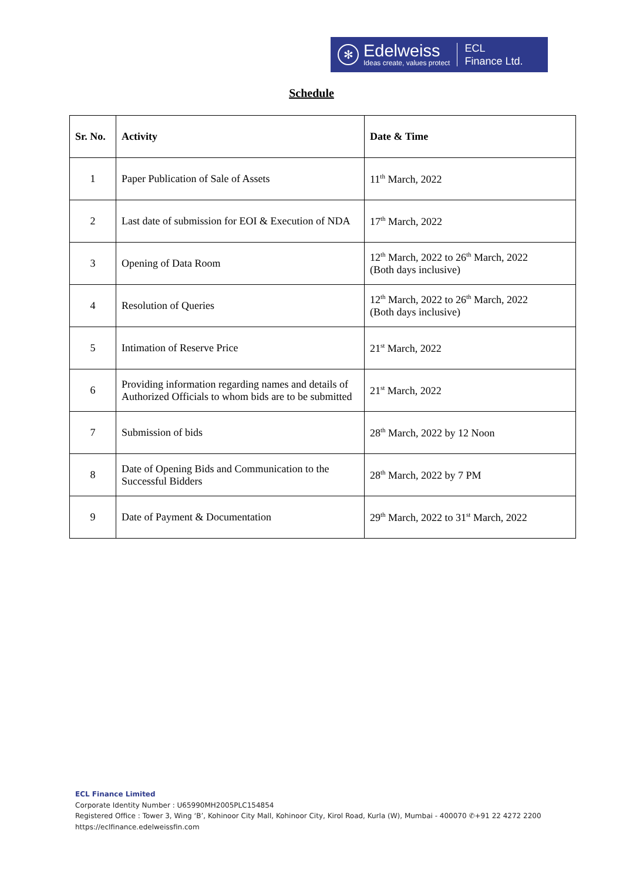✻
Edelweiss
Ideas create, values protect
ECL
Finance Ltd.
Schedule
| Sr. No. | Activity | Date & Time |
| --- | --- | --- |
| 1 | Paper Publication of Sale of Assets | 11<sup>th</sup> March, 2022 |
| 2 | Last date of submission for EOI & Execution of NDA | 17<sup>th</sup> March, 2022 |
| 3 | Opening of Data Room | 12<sup>th</sup> March, 2022 to 26<sup>th</sup> March, 2022 (Both days inclusive) |
| 4 | Resolution of Queries | 12<sup>th</sup> March, 2022 to 26<sup>th</sup> March, 2022 (Both days inclusive) |
| 5 | Intimation of Reserve Price | 21<sup>st</sup> March, 2022 |
| 6 | Providing information regarding names and details of Authorized Officials to whom bids are to be submitted | 21<sup>st</sup> March, 2022 |
| 7 | Submission of bids | 28<sup>th</sup> March, 2022 by 12 Noon |
| 8 | Date of Opening Bids and Communication to the Successful Bidders | 28<sup>th</sup> March, 2022 by 7 PM |
| 9 | Date of Payment & Documentation | 29<sup>th</sup> March, 2022 to 31<sup>st</sup> March, 2022 |
ECL Finance Limited
Corporate Identity Number : U65990MH2005PLC154854
Registered Office : Tower 3, Wing ‘B’, Kohinoor City Mall, Kohinoor City, Kirol Road, Kurla (W), Mumbai - 400070 ✆+91 22 4272 2200
https://eclfinance.edelweissfin.com